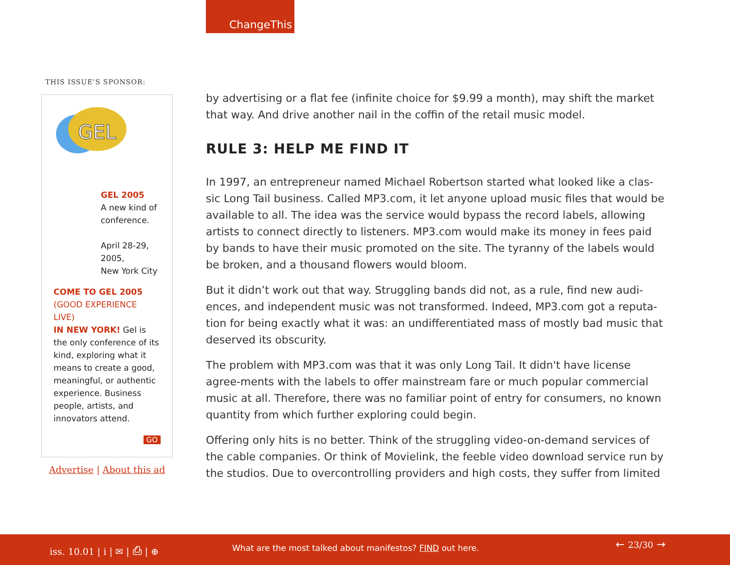ChangeThis
THIS ISSUE’S SPONSOR:
GEL
GEL 2005
A new kind of conference.
April 28-29, 2005,
New York City
COME TO GEL 2005
(GOOD EXPERIENCE LIVE)
IN NEW YORK! Gel is the only conference of its kind, exploring what it means to create a good, meaningful, or authentic experience. Business people, artists, and innovators attend.
GO
Advertise | About this ad
by advertising or a flat fee (infinite choice for $9.99 a month), may shift the market that way. And drive another nail in the coffin of the retail music model.
RULE 3: HELP ME FIND IT
In 1997, an entrepreneur named Michael Robertson started what looked like a clas-sic Long Tail business. Called MP3.com, it let anyone upload music files that would be available to all. The idea was the service would bypass the record labels, allowing artists to connect directly to listeners. MP3.com would make its money in fees paid by bands to have their music promoted on the site. The tyranny of the labels would be broken, and a thousand flowers would bloom.
But it didn’t work out that way. Struggling bands did not, as a rule, find new audi-ences, and independent music was not transformed. Indeed, MP3.com got a reputa-tion for being exactly what it was: an undifferentiated mass of mostly bad music that deserved its obscurity.
The problem with MP3.com was that it was only Long Tail. It didn't have license agree-ments with the labels to offer mainstream fare or much popular commercial music at all. Therefore, there was no familiar point of entry for consumers, no known quantity from which further exploring could begin.
Offering only hits is no better. Think of the struggling video-on-demand services of the cable companies. Or think of Movielink, the feeble video download service run by the studios. Due to overcontrolling providers and high costs, they suffer from limited
iss. 10.01 | i | ✉ | ⎙ | ⊕ What are the most talked about manifestos? FIND out here. ← 23/30 →